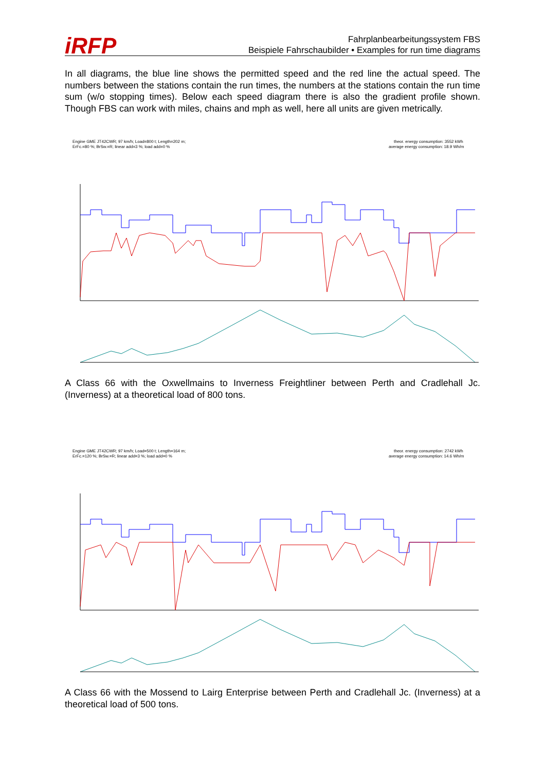iRFP
Fahrplanbearbeitungssystem FBS
Beispiele Fahrschaubilder • Examples for run time diagrams
In all diagrams, the blue line shows the permitted speed and the red line the actual speed. The numbers between the stations contain the run times, the numbers at the stations contain the run time sum (w/o stopping times). Below each speed diagram there is also the gradient profile shown. Though FBS can work with miles, chains and mph as well, here all units are given metrically.
Engine GME JT42CWR; 97 km/h; Load=800 t; Length=202 m;
ErFc.=80 %; BrSw.=R; linear add=3 %; load add=0 %
theor. energy consumption: 3552 kWh
average energy consumption: 18.9 Wh/m
A Class 66 with the Oxwellmains to Inverness Freightliner between Perth and Cradlehall Jc. (Inverness) at a theoretical load of 800 tons.
Engine GME JT42CWR; 97 km/h; Load=500 t; Length=164 m;
ErFc.=120 %; BrSw.=R; linear add=3 %; load add=0 %
theor. energy consumption: 2742 kWh
average energy consumption: 14.6 Wh/m
A Class 66 with the Mossend to Lairg Enterprise between Perth and Cradlehall Jc. (Inverness) at a theoretical load of 500 tons.